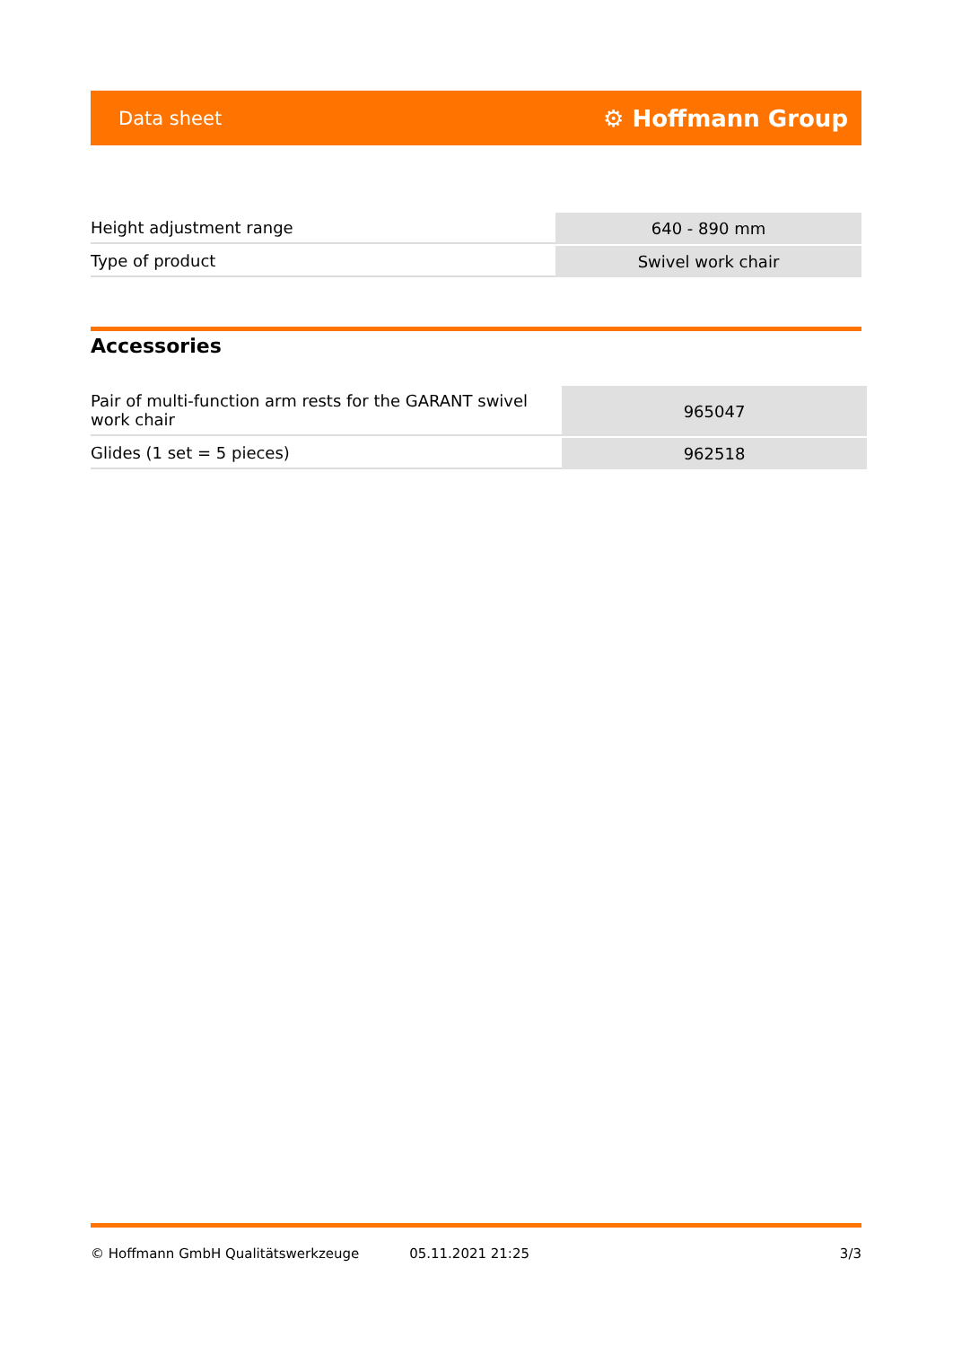Data sheet ⚙ Hoffmann Group
| Height adjustment range | 640 - 890 mm |
| Type of product | Swivel work chair |
Accessories
| Pair of multi-function arm rests for the GARANT swivel work chair | 965047 |
| Glides (1 set = 5 pieces) | 962518 |
© Hoffmann GmbH Qualitätswerkzeuge 05.11.2021 21:25 3/3